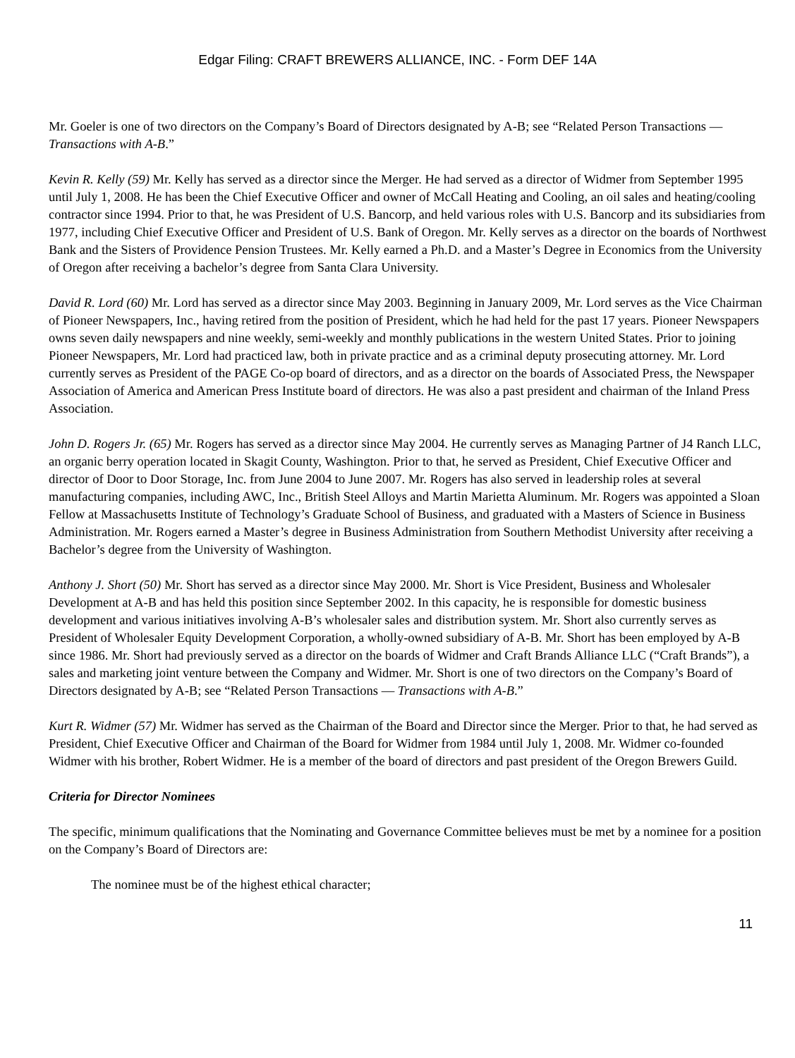Edgar Filing: CRAFT BREWERS ALLIANCE, INC. - Form DEF 14A
Mr. Goeler is one of two directors on the Company’s Board of Directors designated by A-B; see “Related Person Transactions — Transactions with A-B.”
Kevin R. Kelly (59) Mr. Kelly has served as a director since the Merger. He had served as a director of Widmer from September 1995 until July 1, 2008. He has been the Chief Executive Officer and owner of McCall Heating and Cooling, an oil sales and heating/cooling contractor since 1994. Prior to that, he was President of U.S. Bancorp, and held various roles with U.S. Bancorp and its subsidiaries from 1977, including Chief Executive Officer and President of U.S. Bank of Oregon. Mr. Kelly serves as a director on the boards of Northwest Bank and the Sisters of Providence Pension Trustees. Mr. Kelly earned a Ph.D. and a Master’s Degree in Economics from the University of Oregon after receiving a bachelor’s degree from Santa Clara University.
David R. Lord (60) Mr. Lord has served as a director since May 2003. Beginning in January 2009, Mr. Lord serves as the Vice Chairman of Pioneer Newspapers, Inc., having retired from the position of President, which he had held for the past 17 years. Pioneer Newspapers owns seven daily newspapers and nine weekly, semi-weekly and monthly publications in the western United States. Prior to joining Pioneer Newspapers, Mr. Lord had practiced law, both in private practice and as a criminal deputy prosecuting attorney. Mr. Lord currently serves as President of the PAGE Co-op board of directors, and as a director on the boards of Associated Press, the Newspaper Association of America and American Press Institute board of directors. He was also a past president and chairman of the Inland Press Association.
John D. Rogers Jr. (65) Mr. Rogers has served as a director since May 2004. He currently serves as Managing Partner of J4 Ranch LLC, an organic berry operation located in Skagit County, Washington. Prior to that, he served as President, Chief Executive Officer and director of Door to Door Storage, Inc. from June 2004 to June 2007. Mr. Rogers has also served in leadership roles at several manufacturing companies, including AWC, Inc., British Steel Alloys and Martin Marietta Aluminum. Mr. Rogers was appointed a Sloan Fellow at Massachusetts Institute of Technology’s Graduate School of Business, and graduated with a Masters of Science in Business Administration. Mr. Rogers earned a Master’s degree in Business Administration from Southern Methodist University after receiving a Bachelor’s degree from the University of Washington.
Anthony J. Short (50) Mr. Short has served as a director since May 2000. Mr. Short is Vice President, Business and Wholesaler Development at A-B and has held this position since September 2002. In this capacity, he is responsible for domestic business development and various initiatives involving A-B’s wholesaler sales and distribution system. Mr. Short also currently serves as President of Wholesaler Equity Development Corporation, a wholly-owned subsidiary of A-B. Mr. Short has been employed by A-B since 1986. Mr. Short had previously served as a director on the boards of Widmer and Craft Brands Alliance LLC (“Craft Brands”), a sales and marketing joint venture between the Company and Widmer. Mr. Short is one of two directors on the Company’s Board of Directors designated by A-B; see “Related Person Transactions — Transactions with A-B.”
Kurt R. Widmer (57) Mr. Widmer has served as the Chairman of the Board and Director since the Merger. Prior to that, he had served as President, Chief Executive Officer and Chairman of the Board for Widmer from 1984 until July 1, 2008. Mr. Widmer co-founded Widmer with his brother, Robert Widmer. He is a member of the board of directors and past president of the Oregon Brewers Guild.
Criteria for Director Nominees
The specific, minimum qualifications that the Nominating and Governance Committee believes must be met by a nominee for a position on the Company’s Board of Directors are:
The nominee must be of the highest ethical character;
11